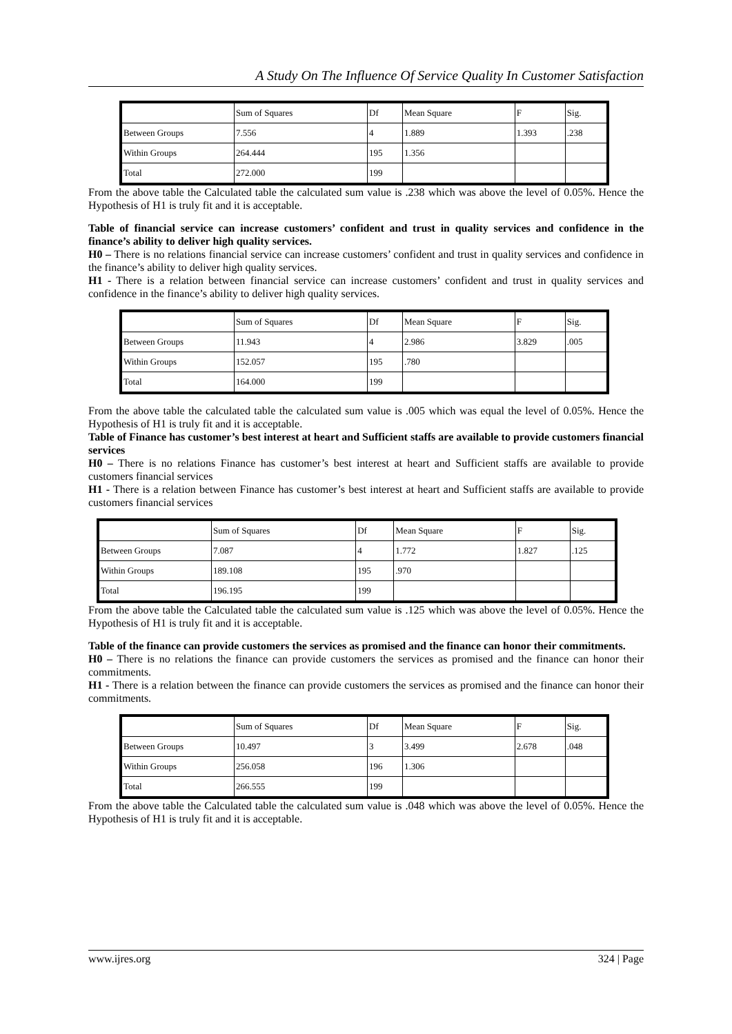A Study On The Influence Of Service Quality In Customer Satisfaction
| | Sum of Squares | Df | Mean Square | F | Sig. |
| Between Groups | 7.556 | 4 | 1.889 | 1.393 | .238 |
| Within Groups | 264.444 | 195 | 1.356 | | |
| Total | 272.000 | 199 | | | |
From the above table the Calculated table the calculated sum value is .238 which was above the level of 0.05%. Hence the Hypothesis of H1 is truly fit and it is acceptable.
Table of financial service can increase customers’ confident and trust in quality services and confidence in the finance’s ability to deliver high quality services.
H0 – There is no relations financial service can increase customers’ confident and trust in quality services and confidence in the finance’s ability to deliver high quality services.
H1 - There is a relation between financial service can increase customers’ confident and trust in quality services and confidence in the finance’s ability to deliver high quality services.
| | Sum of Squares | Df | Mean Square | F | Sig. |
| Between Groups | 11.943 | 4 | 2.986 | 3.829 | .005 |
| Within Groups | 152.057 | 195 | .780 | | |
| Total | 164.000 | 199 | | | |
From the above table the calculated table the calculated sum value is .005 which was equal the level of 0.05%. Hence the Hypothesis of H1 is truly fit and it is acceptable.
Table of Finance has customer’s best interest at heart and Sufficient staffs are available to provide customers financial services
H0 – There is no relations Finance has customer’s best interest at heart and Sufficient staffs are available to provide customers financial services
H1 - There is a relation between Finance has customer’s best interest at heart and Sufficient staffs are available to provide customers financial services
| | Sum of Squares | Df | Mean Square | F | Sig. |
| Between Groups | 7.087 | 4 | 1.772 | 1.827 | .125 |
| Within Groups | 189.108 | 195 | .970 | | |
| Total | 196.195 | 199 | | | |
From the above table the Calculated table the calculated sum value is .125 which was above the level of 0.05%. Hence the Hypothesis of H1 is truly fit and it is acceptable.
Table of the finance can provide customers the services as promised and the finance can honor their commitments.
H0 – There is no relations the finance can provide customers the services as promised and the finance can honor their commitments.
H1 - There is a relation between the finance can provide customers the services as promised and the finance can honor their commitments.
| | Sum of Squares | Df | Mean Square | F | Sig. |
| Between Groups | 10.497 | 3 | 3.499 | 2.678 | .048 |
| Within Groups | 256.058 | 196 | 1.306 | | |
| Total | 266.555 | 199 | | | |
From the above table the Calculated table the calculated sum value is .048 which was above the level of 0.05%. Hence the Hypothesis of H1 is truly fit and it is acceptable.
www.ijres.org 324 | Page